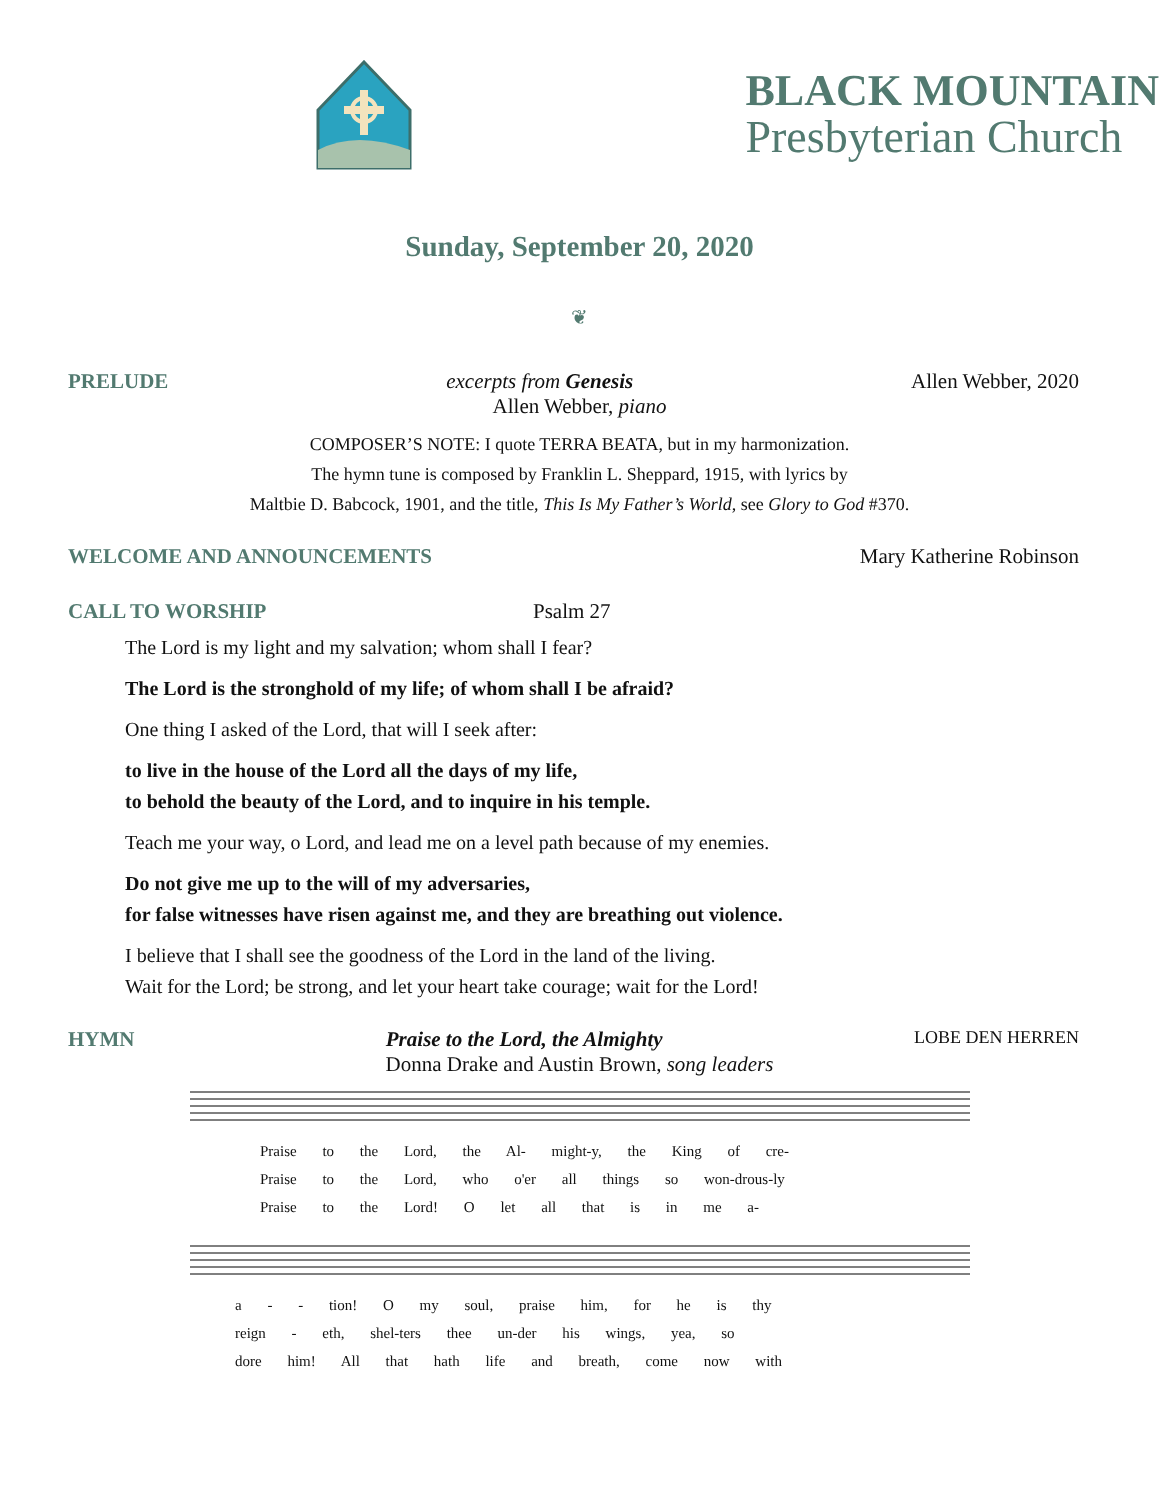BLACK MOUNTAIN
Presbyterian Church
Sunday, September 20, 2020
❦
PRELUDE excerpts from Genesis Allen Webber, 2020
Allen Webber, piano
COMPOSER’S NOTE: I quote TERRA BEATA, but in my harmonization.
The hymn tune is composed by Franklin L. Sheppard, 1915, with lyrics by
Maltbie D. Babcock, 1901, and the title, This Is My Father’s World, see Glory to God #370.
WELCOME AND ANNOUNCEMENTS Mary Katherine Robinson
CALL TO WORSHIP Psalm 27
The Lord is my light and my salvation; whom shall I fear?
The Lord is the stronghold of my life; of whom shall I be afraid?
One thing I asked of the Lord, that will I seek after:
to live in the house of the Lord all the days of my life,
to behold the beauty of the Lord, and to inquire in his temple.
Teach me your way, o Lord, and lead me on a level path because of my enemies.
Do not give me up to the will of my adversaries,
for false witnesses have risen against me, and they are breathing out violence.
I believe that I shall see the goodness of the Lord in the land of the living.
Wait for the Lord; be strong, and let your heart take courage; wait for the Lord!
HYMN Praise to the Lord, the Almighty LOBE DEN HERREN
Donna Drake and Austin Brown, song leaders
Praise to the Lord, the Al- might-y, the King of cre-
Praise to the Lord, who o'er all things so won-drous-ly
Praise to the Lord! O let all that is in me a-
a - - tion! O my soul, praise him, for he is thy
reign - eth, shel-ters thee un-der his wings, yea, so
dore him! All that hath life and breath, come now with